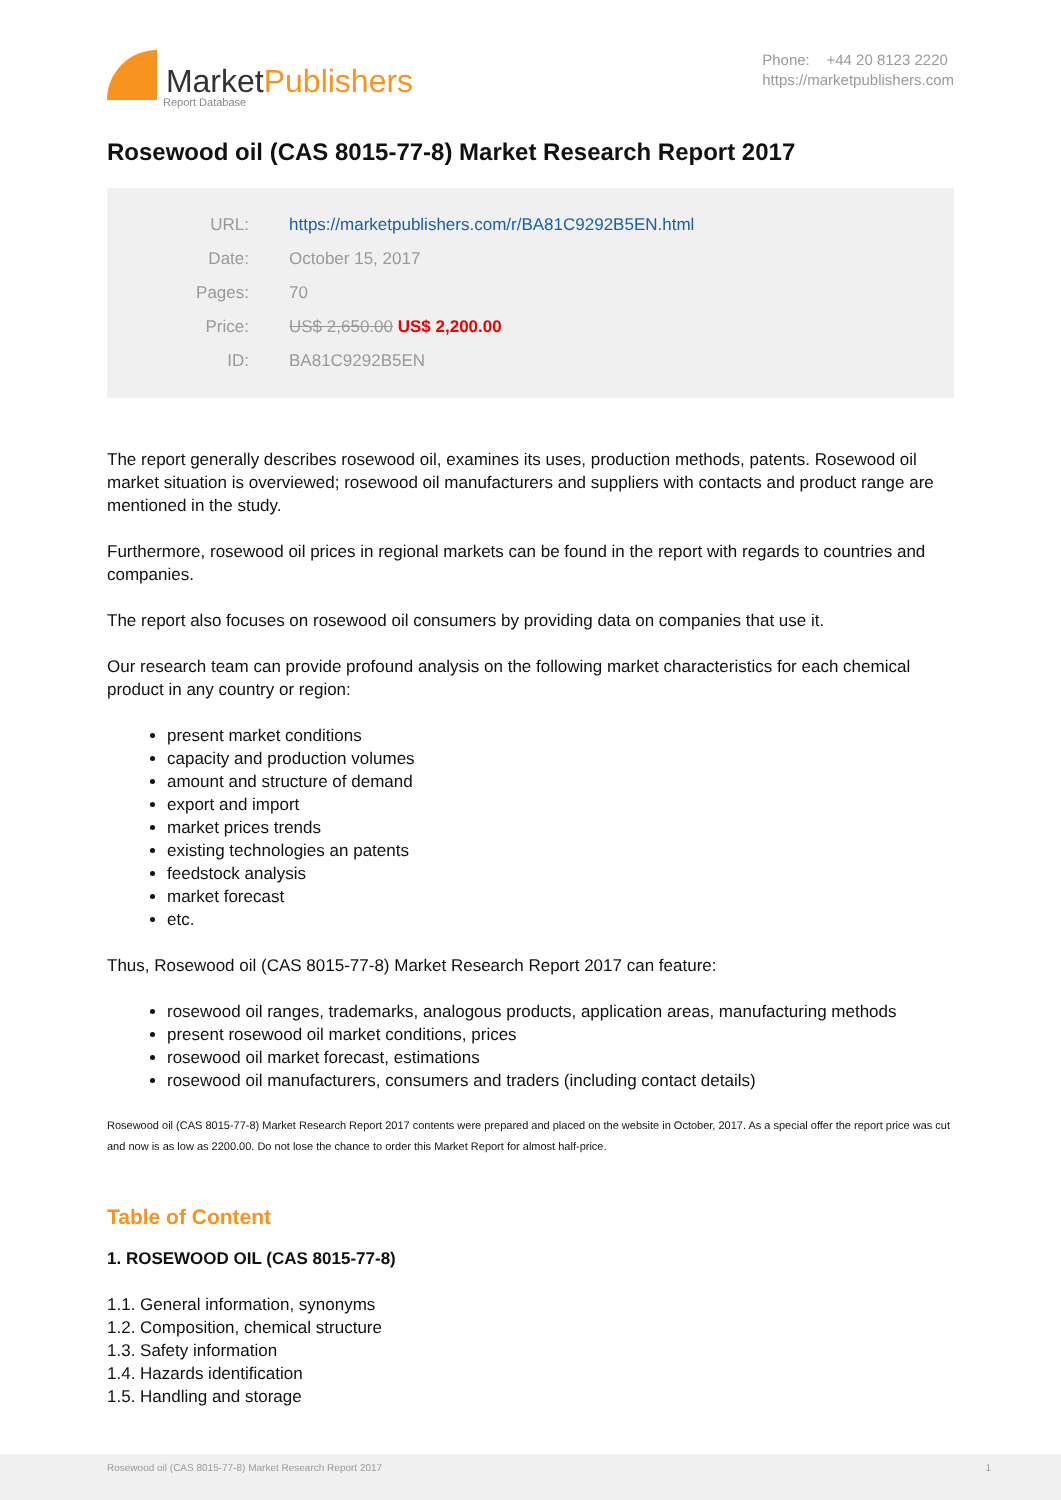MarketPublishers
Report Database
Phone: +44 20 8123 2220
https://marketpublishers.com
Rosewood oil (CAS 8015-77-8) Market Research Report 2017
URL: https://marketpublishers.com/r/BA81C9292B5EN.html
Date: October 15, 2017
Pages: 70
Price: US$ 2,650.00 US$ 2,200.00
ID: BA81C9292B5EN
The report generally describes rosewood oil, examines its uses, production methods, patents. Rosewood oil market situation is overviewed; rosewood oil manufacturers and suppliers with contacts and product range are mentioned in the study.
Furthermore, rosewood oil prices in regional markets can be found in the report with regards to countries and companies.
The report also focuses on rosewood oil consumers by providing data on companies that use it.
Our research team can provide profound analysis on the following market characteristics for each chemical product in any country or region:
present market conditions
capacity and production volumes
amount and structure of demand
export and import
market prices trends
existing technologies an patents
feedstock analysis
market forecast
etc.
Thus, Rosewood oil (CAS 8015-77-8) Market Research Report 2017 can feature:
rosewood oil ranges, trademarks, analogous products, application areas, manufacturing methods
present rosewood oil market conditions, prices
rosewood oil market forecast, estimations
rosewood oil manufacturers, consumers and traders (including contact details)
Rosewood oil (CAS 8015-77-8) Market Research Report 2017 contents were prepared and placed on the website in October, 2017. As a special offer the report price was cut and now is as low as 2200.00. Do not lose the chance to order this Market Report for almost half-price.
Table of Content
1. ROSEWOOD OIL (CAS 8015-77-8)
1.1. General information, synonyms
1.2. Composition, chemical structure
1.3. Safety information
1.4. Hazards identification
1.5. Handling and storage
Rosewood oil (CAS 8015-77-8) Market Research Report 2017 1